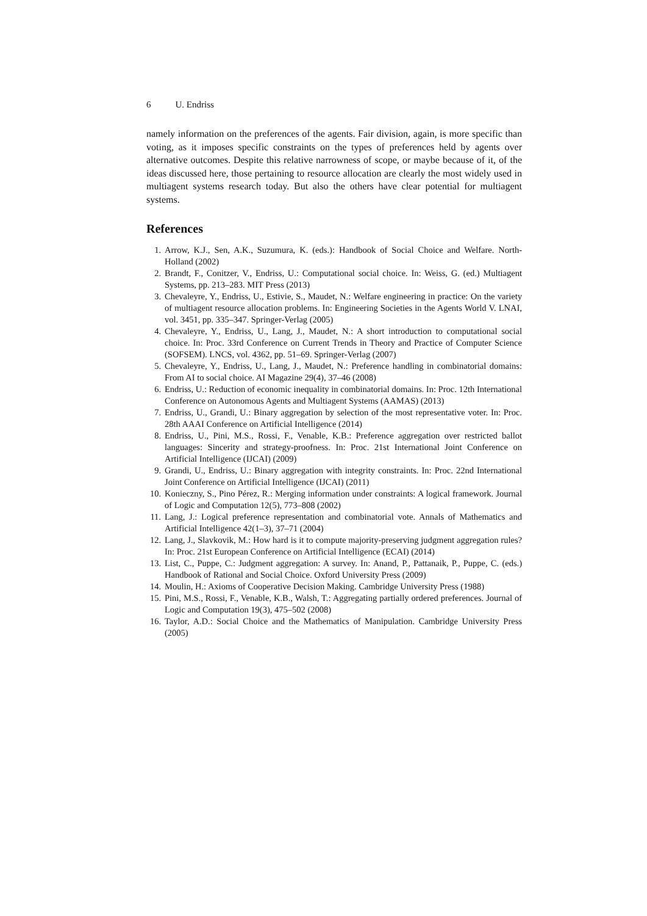6 U. Endriss
namely information on the preferences of the agents. Fair division, again, is more specific than voting, as it imposes specific constraints on the types of preferences held by agents over alternative outcomes. Despite this relative narrowness of scope, or maybe because of it, of the ideas discussed here, those pertaining to resource allocation are clearly the most widely used in multiagent systems research today. But also the others have clear potential for multiagent systems.
References
1. Arrow, K.J., Sen, A.K., Suzumura, K. (eds.): Handbook of Social Choice and Welfare. North-Holland (2002)
2. Brandt, F., Conitzer, V., Endriss, U.: Computational social choice. In: Weiss, G. (ed.) Multiagent Systems, pp. 213–283. MIT Press (2013)
3. Chevaleyre, Y., Endriss, U., Estivie, S., Maudet, N.: Welfare engineering in practice: On the variety of multiagent resource allocation problems. In: Engineering Societies in the Agents World V. LNAI, vol. 3451, pp. 335–347. Springer-Verlag (2005)
4. Chevaleyre, Y., Endriss, U., Lang, J., Maudet, N.: A short introduction to computational social choice. In: Proc. 33rd Conference on Current Trends in Theory and Practice of Computer Science (SOFSEM). LNCS, vol. 4362, pp. 51–69. Springer-Verlag (2007)
5. Chevaleyre, Y., Endriss, U., Lang, J., Maudet, N.: Preference handling in combinatorial domains: From AI to social choice. AI Magazine 29(4), 37–46 (2008)
6. Endriss, U.: Reduction of economic inequality in combinatorial domains. In: Proc. 12th International Conference on Autonomous Agents and Multiagent Systems (AAMAS) (2013)
7. Endriss, U., Grandi, U.: Binary aggregation by selection of the most representative voter. In: Proc. 28th AAAI Conference on Artificial Intelligence (2014)
8. Endriss, U., Pini, M.S., Rossi, F., Venable, K.B.: Preference aggregation over restricted ballot languages: Sincerity and strategy-proofness. In: Proc. 21st International Joint Conference on Artificial Intelligence (IJCAI) (2009)
9. Grandi, U., Endriss, U.: Binary aggregation with integrity constraints. In: Proc. 22nd International Joint Conference on Artificial Intelligence (IJCAI) (2011)
10. Konieczny, S., Pino Pérez, R.: Merging information under constraints: A logical framework. Journal of Logic and Computation 12(5), 773–808 (2002)
11. Lang, J.: Logical preference representation and combinatorial vote. Annals of Mathematics and Artificial Intelligence 42(1–3), 37–71 (2004)
12. Lang, J., Slavkovik, M.: How hard is it to compute majority-preserving judgment aggregation rules? In: Proc. 21st European Conference on Artificial Intelligence (ECAI) (2014)
13. List, C., Puppe, C.: Judgment aggregation: A survey. In: Anand, P., Pattanaik, P., Puppe, C. (eds.) Handbook of Rational and Social Choice. Oxford University Press (2009)
14. Moulin, H.: Axioms of Cooperative Decision Making. Cambridge University Press (1988)
15. Pini, M.S., Rossi, F., Venable, K.B., Walsh, T.: Aggregating partially ordered preferences. Journal of Logic and Computation 19(3), 475–502 (2008)
16. Taylor, A.D.: Social Choice and the Mathematics of Manipulation. Cambridge University Press (2005)